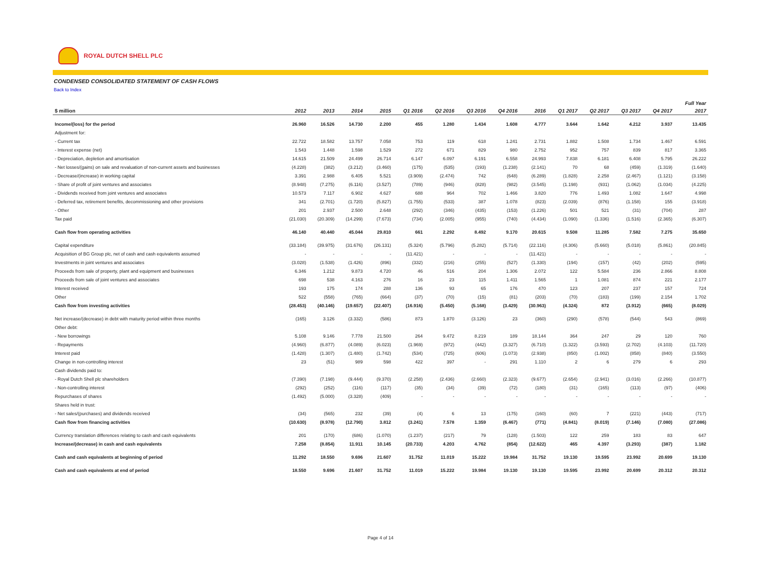ROYAL DUTCH SHELL PLC
CONDENSED CONSOLIDATED STATEMENT OF CASH FLOWS
Back to Index
| | | | | | | | | | | | | | | Full Year |
| --- | --- | --- | --- | --- | --- | --- | --- | --- | --- | --- | --- | --- | --- | --- |
| $ million | 2012 | 2013 | 2014 | 2015 | Q1 2016 | Q2 2016 | Q3 2016 | Q4 2016 | 2016 | Q1 2017 | Q2 2017 | Q3 2017 | Q4 2017 | 2017 |
| Income/(loss) for the period | 26.960 | 16.526 | 14.730 | 2.200 | 455 | 1.280 | 1.434 | 1.608 | 4.777 | 3.644 | 1.642 | 4.212 | 3.937 | 13.435 |
| Adjustment for: | | | | | | | | | | | | | | |
| - Current tax | 22.722 | 18.582 | 13.757 | 7.058 | 753 | 119 | 618 | 1.241 | 2.731 | 1.882 | 1.508 | 1.734 | 1.467 | 6.591 |
| - Interest expense (net) | 1.543 | 1.448 | 1.598 | 1.529 | 272 | 671 | 829 | 980 | 2.752 | 952 | 757 | 839 | 817 | 3.365 |
| - Depreciation, depletion and amortisation | 14.615 | 21.509 | 24.499 | 26.714 | 6.147 | 6.097 | 6.191 | 6.558 | 24.993 | 7.838 | 6.181 | 6.408 | 5.795 | 26.222 |
| - Net losses/(gains) on sale and revaluation of non-current assets and businesses | (4.228) | (382) | (3.212) | (3.460) | (175) | (535) | (193) | (1.238) | (2.141) | 70 | 68 | (459) | (1.319) | (1.640) |
| - Decrease/(increase) in working capital | 3.391 | 2.988 | 6.405 | 5.521 | (3.909) | (2.474) | 742 | (648) | (6.289) | (1.828) | 2.258 | (2.467) | (1.121) | (3.158) |
| - Share of profit of joint ventures and associates | (8.948) | (7.275) | (6.116) | (3.527) | (789) | (946) | (828) | (982) | (3.545) | (1.198) | (931) | (1.062) | (1.034) | (4.225) |
| - Dividends received from joint ventures and associates | 10.573 | 7.117 | 6.902 | 4.627 | 688 | 964 | 702 | 1.466 | 3.820 | 776 | 1.493 | 1.082 | 1.647 | 4.998 |
| - Deferred tax, retirement benefits, decommissioning and other provisions | 341 | (2.701) | (1.720) | (5.827) | (1.755) | (533) | 387 | 1.078 | (823) | (2.039) | (876) | (1.158) | 155 | (3.918) |
| - Other | 201 | 2.937 | 2.500 | 2.648 | (292) | (346) | (435) | (153) | (1.226) | 501 | 521 | (31) | (704) | 287 |
| Tax paid | (21.030) | (20.309) | (14.299) | (7.673) | (734) | (2.005) | (955) | (740) | (4.434) | (1.090) | (1.336) | (1.516) | (2.365) | (6.307) |
| Cash flow from operating activities | 46.140 | 40.440 | 45.044 | 29.810 | 661 | 2.292 | 8.492 | 9.170 | 20.615 | 9.508 | 11.285 | 7.582 | 7.275 | 35.650 |
| Capital expenditure | (33.184) | (39.975) | (31.676) | (26.131) | (5.324) | (5.796) | (5.282) | (5.714) | (22.116) | (4.306) | (5.660) | (5.018) | (5.861) | (20.845) |
| Acquisition of BG Group plc, net of cash and cash equivalents assumed | - | - | - | - | (11.421) | - | - | - | (11.421) | - | - | - | - | - |
| Investments in joint ventures and associates | (3.028) | (1.538) | (1.426) | (896) | (332) | (216) | (255) | (527) | (1.330) | (194) | (157) | (42) | (202) | (595) |
| Proceeds from sale of property, plant and equipment and businesses | 6.346 | 1.212 | 9.873 | 4.720 | 46 | 516 | 204 | 1.306 | 2.072 | 122 | 5.584 | 236 | 2.866 | 8.808 |
| Proceeds from sale of joint ventures and associates | 698 | 538 | 4.163 | 276 | 16 | 23 | 115 | 1.411 | 1.565 | 1 | 1.081 | 874 | 221 | 2.177 |
| Interest received | 193 | 175 | 174 | 288 | 136 | 93 | 65 | 176 | 470 | 123 | 207 | 237 | 157 | 724 |
| Other | 522 | (558) | (765) | (664) | (37) | (70) | (15) | (81) | (203) | (70) | (183) | (199) | 2.154 | 1.702 |
| Cash flow from investing activities | (28.453) | (40.146) | (19.657) | (22.407) | (16.916) | (5.450) | (5.168) | (3.429) | (30.963) | (4.324) | 872 | (3.912) | (665) | (8.029) |
| Net increase/(decrease) in debt with maturity period within three months | (165) | 3.126 | (3.332) | (586) | 873 | 1.870 | (3.126) | 23 | (360) | (290) | (578) | (544) | 543 | (869) |
| Other debt: | | | | | | | | | | | | | | |
| - New borrowings | 5.108 | 9.146 | 7.778 | 21.500 | 264 | 9.472 | 8.219 | 189 | 18.144 | 364 | 247 | 29 | 120 | 760 |
| - Repayments | (4.960) | (6.877) | (4.089) | (6.023) | (1.969) | (972) | (442) | (3.327) | (6.710) | (1.322) | (3.593) | (2.702) | (4.103) | (11.720) |
| Interest paid | (1.428) | (1.307) | (1.480) | (1.742) | (534) | (725) | (606) | (1.073) | (2.938) | (850) | (1.002) | (858) | (840) | (3.550) |
| Change in non-controlling interest | 23 | (51) | 989 | 598 | 422 | 397 | - | 291 | 1.110 | 2 | 6 | 279 | 6 | 293 |
| Cash dividends paid to: | | | | | | | | | | | | | | |
| - Royal Dutch Shell plc shareholders | (7.390) | (7.198) | (9.444) | (9.370) | (2.258) | (2.436) | (2.660) | (2.323) | (9.677) | (2.654) | (2.941) | (3.016) | (2.266) | (10.877) |
| - Non-controlling interest | (292) | (252) | (116) | (117) | (35) | (34) | (39) | (72) | (180) | (31) | (165) | (113) | (97) | (406) |
| Repurchases of shares | (1.492) | (5.000) | (3.328) | (409) | - | - | - | - | - | - | - | - | - | - |
| Shares held in trust: | | | | | | | | | | | | | | |
| - Net sales/(purchases) and dividends received | (34) | (565) | 232 | (39) | (4) | 6 | 13 | (175) | (160) | (60) | 7 | (221) | (443) | (717) |
| Cash flow from financing activities | (10.630) | (8.978) | (12.790) | 3.812 | (3.241) | 7.578 | 1.359 | (6.467) | (771) | (4.841) | (8.019) | (7.146) | (7.080) | (27.086) |
| Currency translation differences relating to cash and cash equivalents | 201 | (170) | (686) | (1.070) | (1.237) | (217) | 79 | (128) | (1.503) | 122 | 259 | 183 | 83 | 647 |
| Increase/(decrease) in cash and cash equivalents | 7.258 | (8.854) | 11.911 | 10.145 | (20.733) | 4.203 | 4.762 | (854) | (12.622) | 465 | 4.397 | (3.293) | (387) | 1.182 |
| Cash and cash equivalents at beginning of period | 11.292 | 18.550 | 9.696 | 21.607 | 31.752 | 11.019 | 15.222 | 19.984 | 31.752 | 19.130 | 19.595 | 23.992 | 20.699 | 19.130 |
| Cash and cash equivalents at end of period | 18.550 | 9.696 | 21.607 | 31.752 | 11.019 | 15.222 | 19.984 | 19.130 | 19.130 | 19.595 | 23.992 | 20.699 | 20.312 | 20.312 |
Page 4 of 14